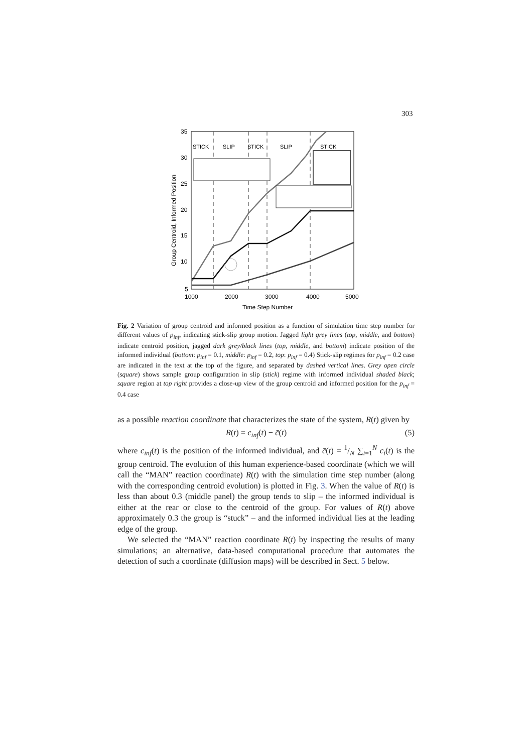303
35
30
25
20
15
10
5
1000
2000
3000
4000
5000
Time Step Number
Group Centroid, Informed Position
STICK
SLIP
STICK
SLIP
STICK
Fig. 2 Variation of group centroid and informed position as a function of simulation time step number for different values of p<sub>inf</sub>, indicating stick-slip group motion. Jagged light grey lines (top, middle, and bottom) indicate centroid position, jagged dark grey/black lines (top, middle, and bottom) indicate position of the informed individual (bottom: p<sub>inf</sub> = 0.1, middle: p<sub>inf</sub> = 0.2, top: p<sub>inf</sub> = 0.4) Stick-slip regimes for p<sub>inf</sub> = 0.2 case are indicated in the text at the top of the figure, and separated by dashed vertical lines. Grey open circle (square) shows sample group configuration in slip (stick) regime with informed individual shaded black; square region at top right provides a close-up view of the group centroid and informed position for the p<sub>inf</sub> = 0.4 case
as a possible reaction coordinate that characterizes the state of the system, R(t) given by
R(t) = c<sub>inf</sub>(t) − c̄(t) (5)
where c<sub>inf</sub>(t) is the position of the informed individual, and c̄(t) = 1/N ∑<sub>i=1</sub><sup>N</sup> c<sub>i</sub>(t) is the group centroid. The evolution of this human experience-based coordinate (which we will call the “MAN” reaction coordinate) R(t) with the simulation time step number (along with the corresponding centroid evolution) is plotted in Fig. 3. When the value of R(t) is less than about 0.3 (middle panel) the group tends to slip – the informed individual is either at the rear or close to the centroid of the group. For values of R(t) above approximately 0.3 the group is “stuck” – and the informed individual lies at the leading edge of the group.
We selected the “MAN” reaction coordinate R(t) by inspecting the results of many simulations; an alternative, data-based computational procedure that automates the detection of such a coordinate (diffusion maps) will be described in Sect. 5 below.